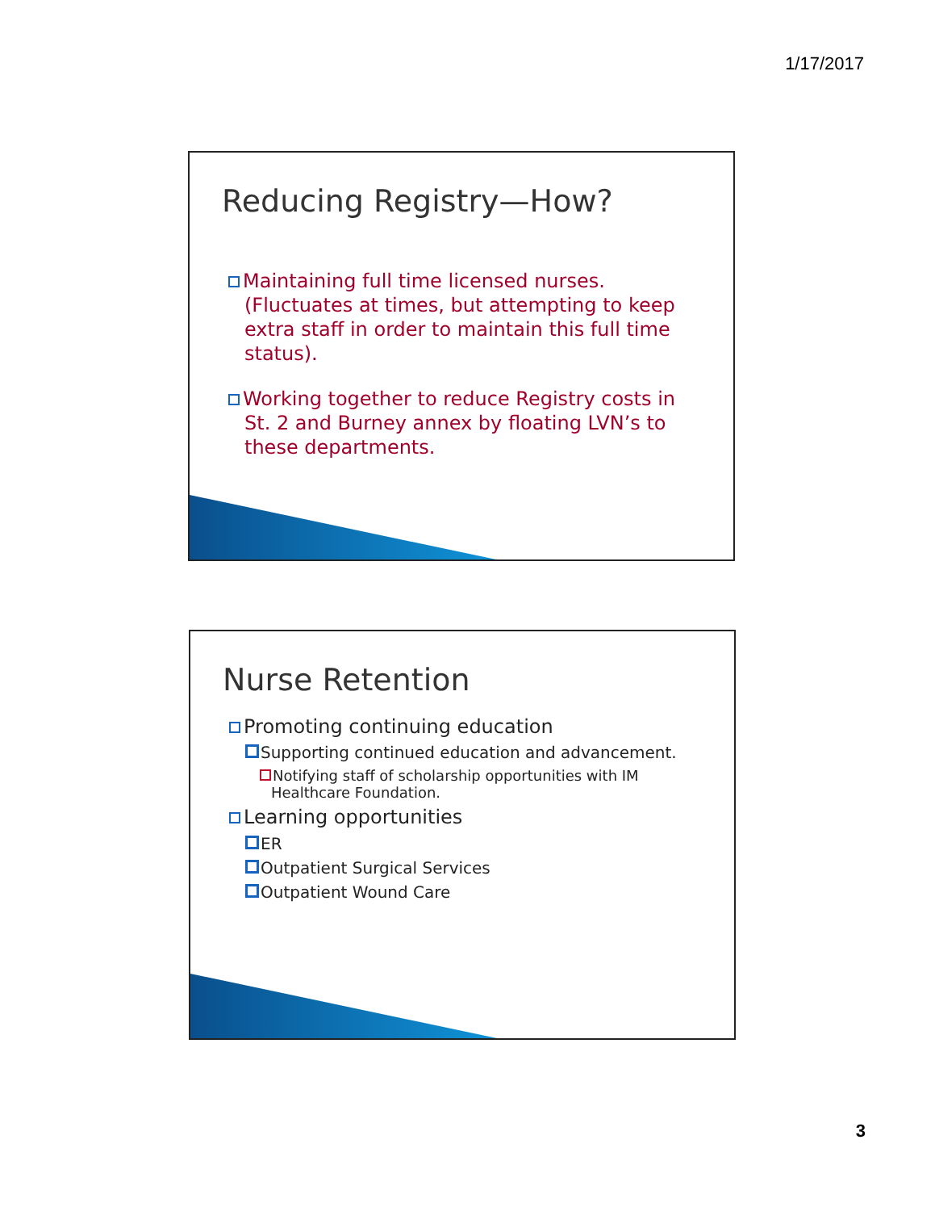1/17/2017
Reducing Registry—How?
Maintaining full time licensed nurses. (Fluctuates at times, but attempting to keep extra staff in order to maintain this full time status).
Working together to reduce Registry costs in St. 2 and Burney annex by floating LVN’s to these departments.
Nurse Retention
Promoting continuing education
Supporting continued education and advancement.
Notifying staff of scholarship opportunities with IM Healthcare Foundation.
Learning opportunities
ER
Outpatient Surgical Services
Outpatient Wound Care
3